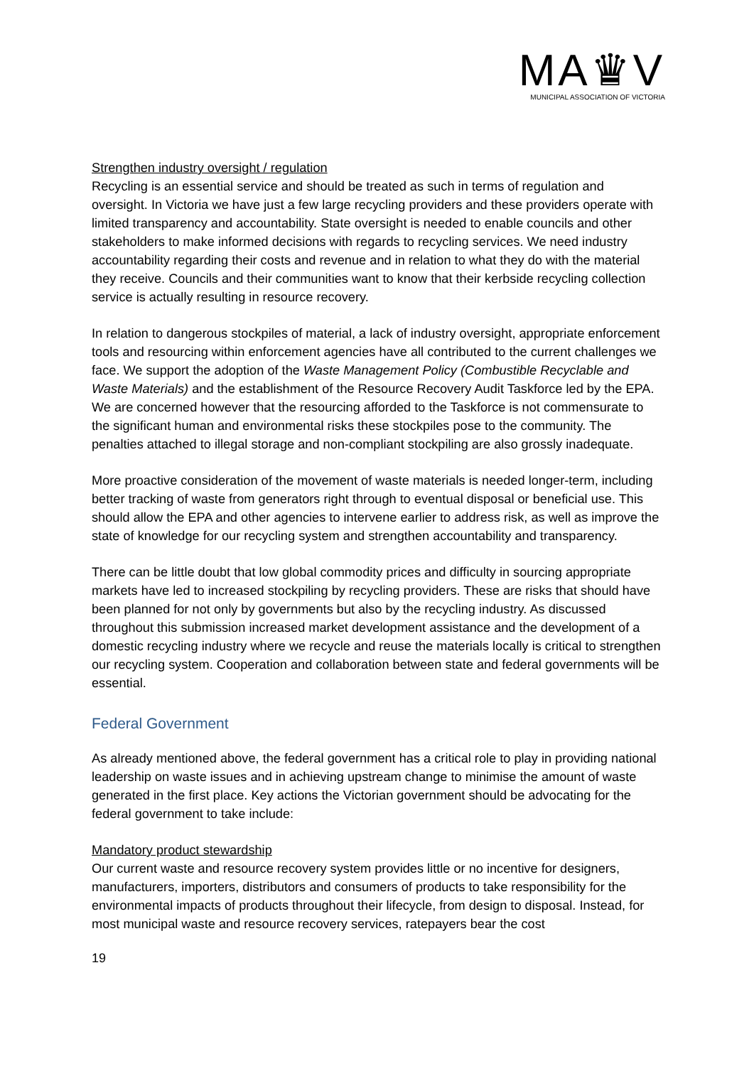MA♛V
MUNICIPAL ASSOCIATION OF VICTORIA
Strengthen industry oversight / regulation
Recycling is an essential service and should be treated as such in terms of regulation and oversight. In Victoria we have just a few large recycling providers and these providers operate with limited transparency and accountability. State oversight is needed to enable councils and other stakeholders to make informed decisions with regards to recycling services. We need industry accountability regarding their costs and revenue and in relation to what they do with the material they receive. Councils and their communities want to know that their kerbside recycling collection service is actually resulting in resource recovery.
In relation to dangerous stockpiles of material, a lack of industry oversight, appropriate enforcement tools and resourcing within enforcement agencies have all contributed to the current challenges we face. We support the adoption of the Waste Management Policy (Combustible Recyclable and Waste Materials) and the establishment of the Resource Recovery Audit Taskforce led by the EPA. We are concerned however that the resourcing afforded to the Taskforce is not commensurate to the significant human and environmental risks these stockpiles pose to the community. The penalties attached to illegal storage and non-compliant stockpiling are also grossly inadequate.
More proactive consideration of the movement of waste materials is needed longer-term, including better tracking of waste from generators right through to eventual disposal or beneficial use. This should allow the EPA and other agencies to intervene earlier to address risk, as well as improve the state of knowledge for our recycling system and strengthen accountability and transparency.
There can be little doubt that low global commodity prices and difficulty in sourcing appropriate markets have led to increased stockpiling by recycling providers. These are risks that should have been planned for not only by governments but also by the recycling industry. As discussed throughout this submission increased market development assistance and the development of a domestic recycling industry where we recycle and reuse the materials locally is critical to strengthen our recycling system. Cooperation and collaboration between state and federal governments will be essential.
Federal Government
As already mentioned above, the federal government has a critical role to play in providing national leadership on waste issues and in achieving upstream change to minimise the amount of waste generated in the first place. Key actions the Victorian government should be advocating for the federal government to take include:
Mandatory product stewardship
Our current waste and resource recovery system provides little or no incentive for designers, manufacturers, importers, distributors and consumers of products to take responsibility for the environmental impacts of products throughout their lifecycle, from design to disposal. Instead, for most municipal waste and resource recovery services, ratepayers bear the cost
19